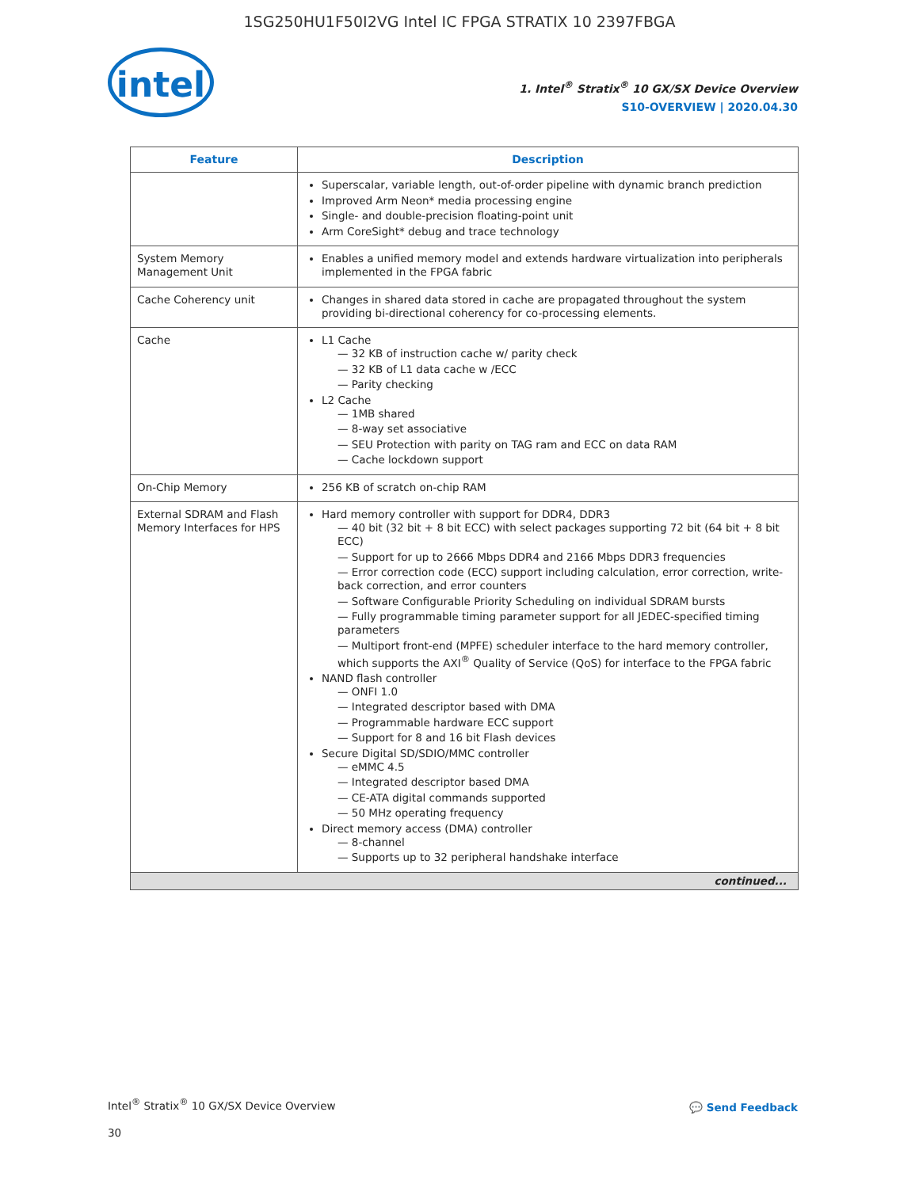1SG250HU1F50I2VG Intel IC FPGA STRATIX 10 2397FBGA
intel
1. Intel<sup>®</sup> Stratix<sup>®</sup> 10 GX/SX Device Overview
S10-OVERVIEW | 2020.04.30
| Feature | Description |
| --- | --- |
| | Superscalar, variable length, out-of-order pipeline with dynamic branch prediction Improved Arm Neon* media processing engine Single- and double-precision floating-point unit Arm CoreSight* debug and trace technology |
| System Memory Management Unit | Enables a unified memory model and extends hardware virtualization into peripherals implemented in the FPGA fabric |
| Cache Coherency unit | Changes in shared data stored in cache are propagated throughout the system providing bi-directional coherency for co-processing elements. |
| Cache | L1 Cache — 32 KB of instruction cache w/ parity check — 32 KB of L1 data cache w /ECC — Parity checking L2 Cache — 1MB shared — 8-way set associative — SEU Protection with parity on TAG ram and ECC on data RAM — Cache lockdown support |
| On-Chip Memory | 256 KB of scratch on-chip RAM |
| External SDRAM and Flash Memory Interfaces for HPS | Hard memory controller with support for DDR4, DDR3 — 40 bit (32 bit + 8 bit ECC) with select packages supporting 72 bit (64 bit + 8 bit ECC) — Support for up to 2666 Mbps DDR4 and 2166 Mbps DDR3 frequencies — Error correction code (ECC) support including calculation, error correction, write-back correction, and error counters — Software Configurable Priority Scheduling on individual SDRAM bursts — Fully programmable timing parameter support for all JEDEC-specified timing parameters — Multiport front-end (MPFE) scheduler interface to the hard memory controller, which supports the AXI<sup>®</sup> Quality of Service (QoS) for interface to the FPGA fabric NAND flash controller — ONFI 1.0 — Integrated descriptor based with DMA — Programmable hardware ECC support — Support for 8 and 16 bit Flash devices Secure Digital SD/SDIO/MMC controller — eMMC 4.5 — Integrated descriptor based DMA — CE-ATA digital commands supported — 50 MHz operating frequency Direct memory access (DMA) controller — 8-channel — Supports up to 32 peripheral handshake interface |
| continued... | |
Intel<sup>®</sup> Stratix<sup>®</sup> 10 GX/SX Device Overview
30
💬 Send Feedback